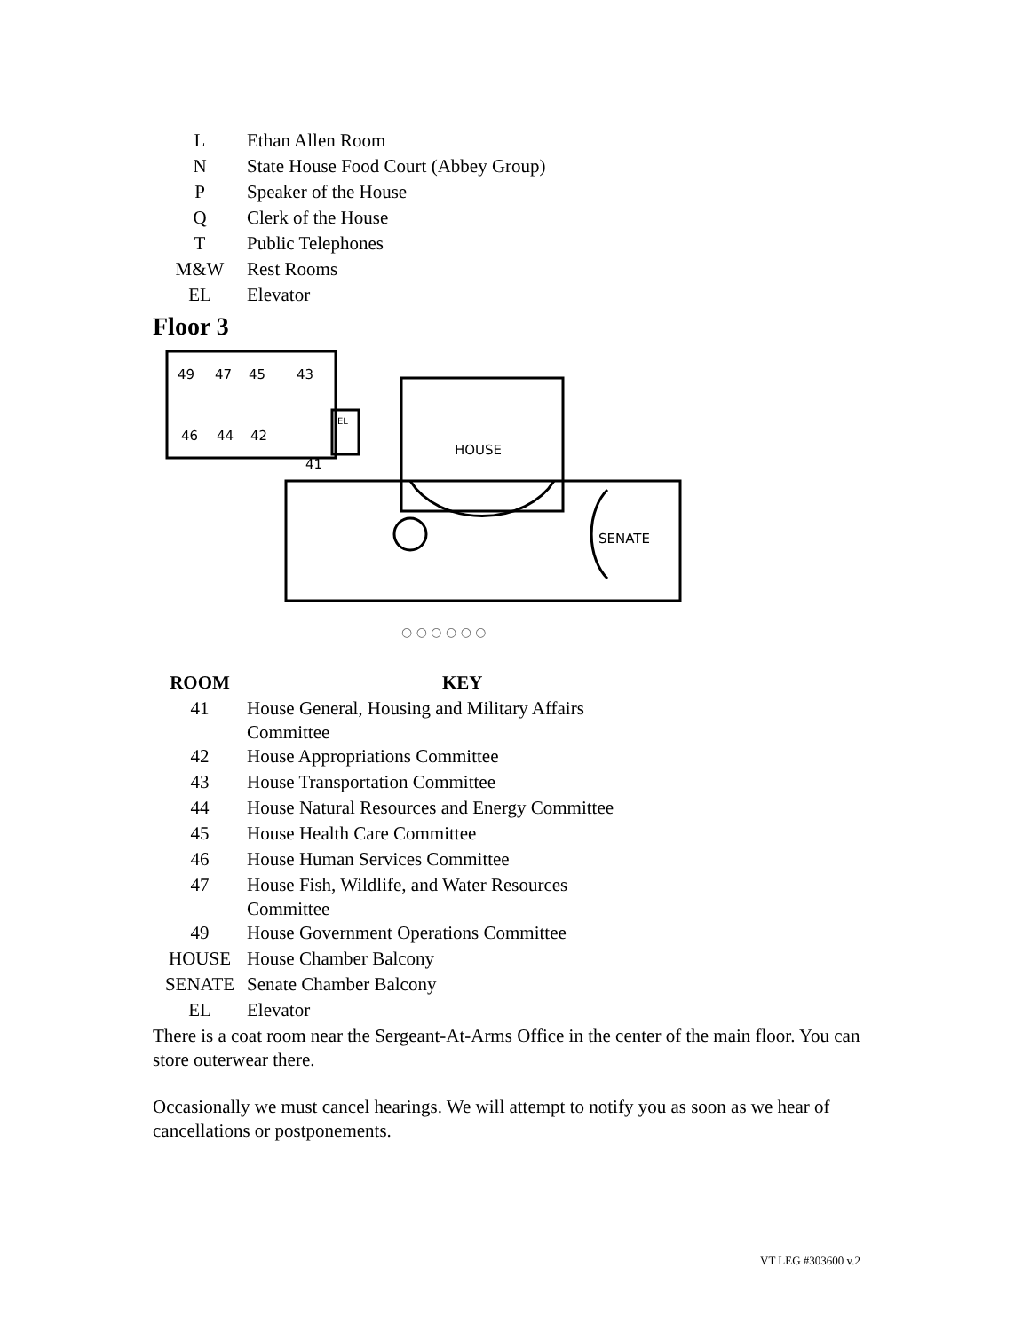| L | Ethan Allen Room |
| N | State House Food Court (Abbey Group) |
| P | Speaker of the House |
| Q | Clerk of the House |
| T | Public Telephones |
| M&W | Rest Rooms |
| EL | Elevator |
Floor 3
49
47
45
43
46
44
42
41
EL
HOUSE
SENATE
○ ○ ○ ○ ○ ○
| ROOM | KEY |
| 41 | House General, Housing and Military Affairs Committee |
| 42 | House Appropriations Committee |
| 43 | House Transportation Committee |
| 44 | House Natural Resources and Energy Committee |
| 45 | House Health Care Committee |
| 46 | House Human Services Committee |
| 47 | House Fish, Wildlife, and Water Resources Committee |
| 49 | House Government Operations Committee |
| HOUSE | House Chamber Balcony |
| SENATE | Senate Chamber Balcony |
| EL | Elevator |
There is a coat room near the Sergeant-At-Arms Office in the center of the main floor. You can store outerwear there.
Occasionally we must cancel hearings. We will attempt to notify you as soon as we hear of cancellations or postponements.
VT LEG #303600 v.2